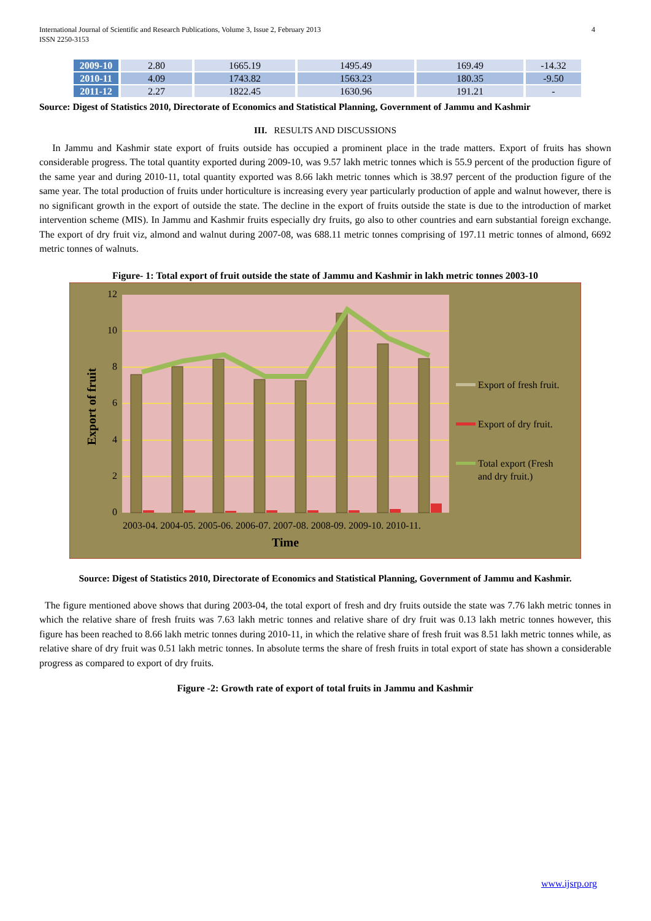International Journal of Scientific and Research Publications, Volume 3, Issue 2, February 2013 4
ISSN 2250-3153
| 2009-10 | 2.80 | 1665.19 | 1495.49 | 169.49 | -14.32 |
| 2010-11 | 4.09 | 1743.82 | 1563.23 | 180.35 | -9.50 |
| 2011-12 | 2.27 | 1822.45 | 1630.96 | 191.21 | - |
Source: Digest of Statistics 2010, Directorate of Economics and Statistical Planning, Government of Jammu and Kashmir
III. RESULTS AND DISCUSSIONS
In Jammu and Kashmir state export of fruits outside has occupied a prominent place in the trade matters. Export of fruits has shown considerable progress. The total quantity exported during 2009-10, was 9.57 lakh metric tonnes which is 55.9 percent of the production figure of the same year and during 2010-11, total quantity exported was 8.66 lakh metric tonnes which is 38.97 percent of the production figure of the same year. The total production of fruits under horticulture is increasing every year particularly production of apple and walnut however, there is no significant growth in the export of outside the state. The decline in the export of fruits outside the state is due to the introduction of market intervention scheme (MIS). In Jammu and Kashmir fruits especially dry fruits, go also to other countries and earn substantial foreign exchange. The export of dry fruit viz, almond and walnut during 2007-08, was 688.11 metric tonnes comprising of 197.11 metric tonnes of almond, 6692 metric tonnes of walnuts.
Figure- 1: Total export of fruit outside the state of Jammu and Kashmir in lakh metric tonnes 2003-10
12
10
8
6
4
2
0
2003-04. 2004-05. 2005-06. 2006-07. 2007-08. 2008-09. 2009-10. 2010-11.
Time
Export of fruit
Export of fresh fruit.
Export of dry fruit.
Total export (Fresh
and dry fruit.)
Source: Digest of Statistics 2010, Directorate of Economics and Statistical Planning, Government of Jammu and Kashmir.
The figure mentioned above shows that during 2003-04, the total export of fresh and dry fruits outside the state was 7.76 lakh metric tonnes in which the relative share of fresh fruits was 7.63 lakh metric tonnes and relative share of dry fruit was 0.13 lakh metric tonnes however, this figure has been reached to 8.66 lakh metric tonnes during 2010-11, in which the relative share of fresh fruit was 8.51 lakh metric tonnes while, as relative share of dry fruit was 0.51 lakh metric tonnes. In absolute terms the share of fresh fruits in total export of state has shown a considerable progress as compared to export of dry fruits.
Figure -2: Growth rate of export of total fruits in Jammu and Kashmir
www.ijsrp.org